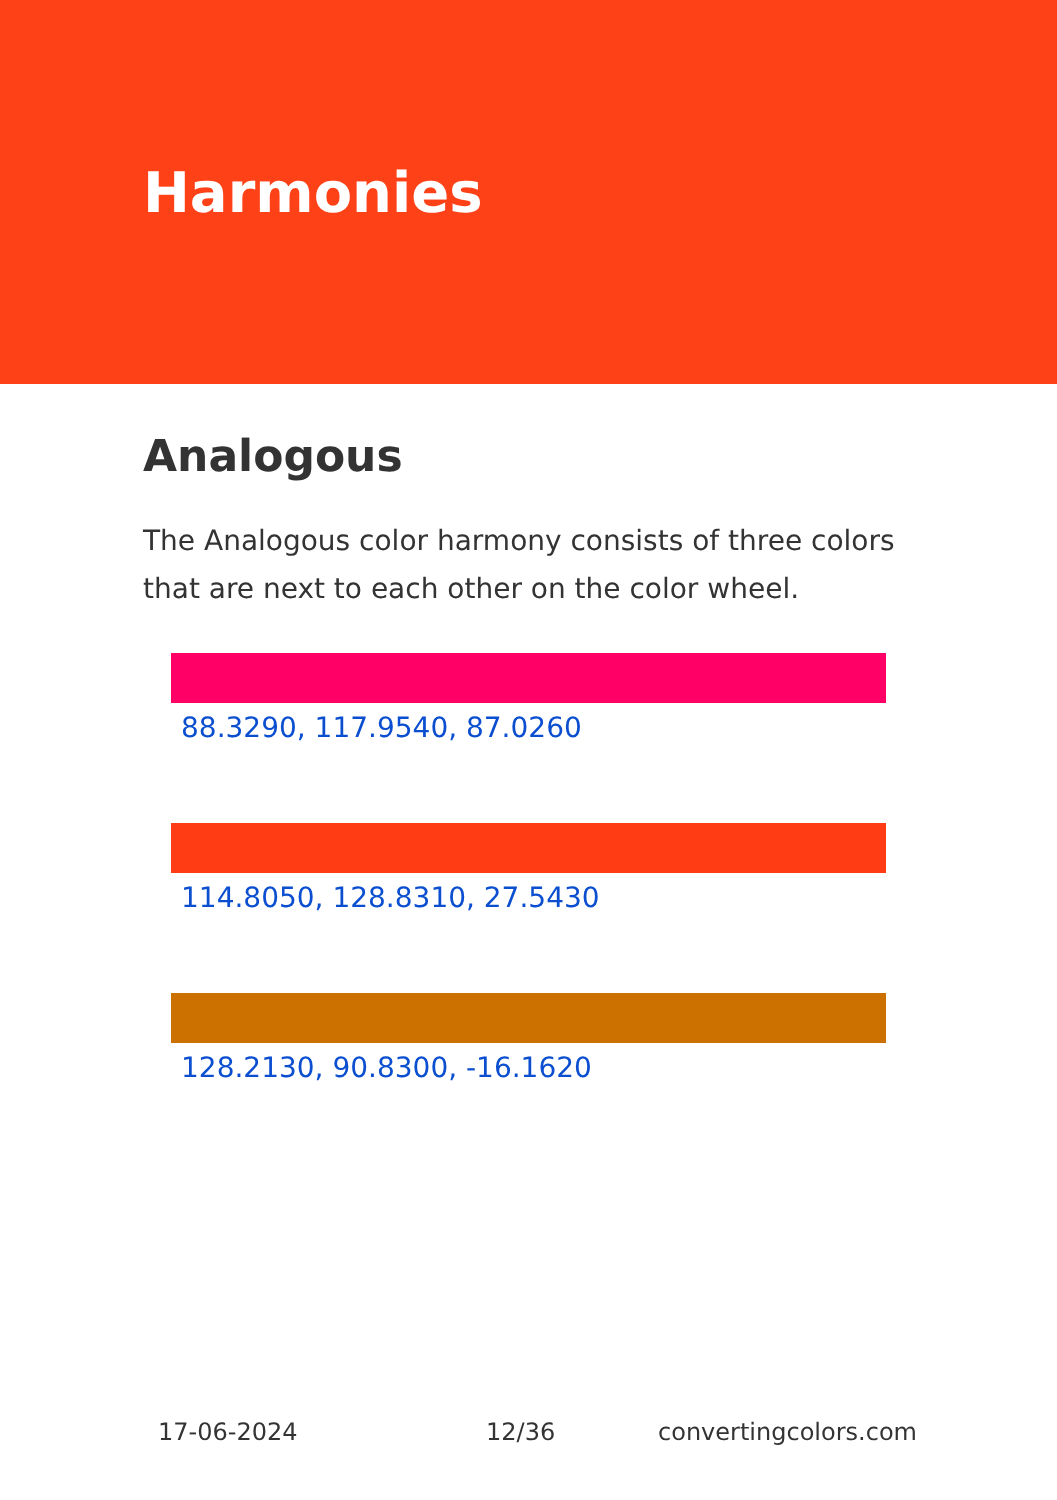Harmonies
Analogous
The Analogous color harmony consists of three colors that are next to each other on the color wheel.
88.3290, 117.9540, 87.0260
114.8050, 128.8310, 27.5430
128.2130, 90.8300, -16.1620
17-06-2024 12/36 convertingcolors.com